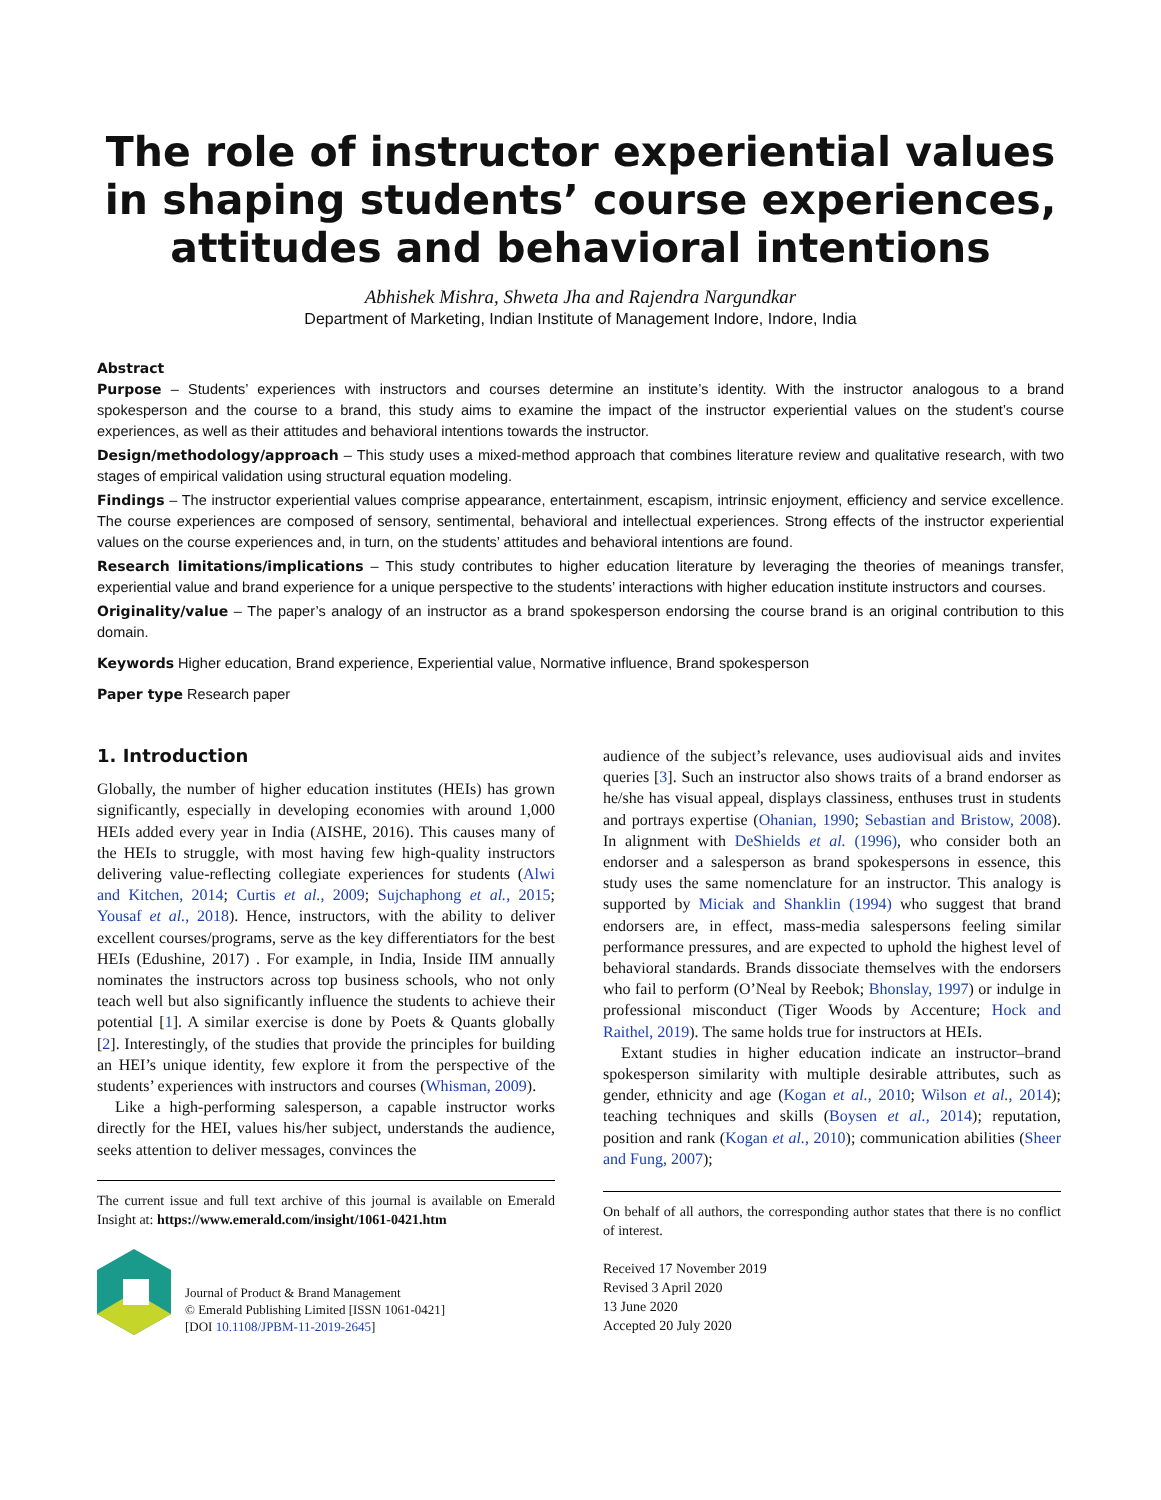The role of instructor experiential values in shaping students’ course experiences, attitudes and behavioral intentions
Abhishek Mishra, Shweta Jha and Rajendra Nargundkar
Department of Marketing, Indian Institute of Management Indore, Indore, India
Abstract
Purpose – Students’ experiences with instructors and courses determine an institute’s identity. With the instructor analogous to a brand spokesperson and the course to a brand, this study aims to examine the impact of the instructor experiential values on the student’s course experiences, as well as their attitudes and behavioral intentions towards the instructor.
Design/methodology/approach – This study uses a mixed-method approach that combines literature review and qualitative research, with two stages of empirical validation using structural equation modeling.
Findings – The instructor experiential values comprise appearance, entertainment, escapism, intrinsic enjoyment, efficiency and service excellence. The course experiences are composed of sensory, sentimental, behavioral and intellectual experiences. Strong effects of the instructor experiential values on the course experiences and, in turn, on the students’ attitudes and behavioral intentions are found.
Research limitations/implications – This study contributes to higher education literature by leveraging the theories of meanings transfer, experiential value and brand experience for a unique perspective to the students’ interactions with higher education institute instructors and courses.
Originality/value – The paper’s analogy of an instructor as a brand spokesperson endorsing the course brand is an original contribution to this domain.
Keywords Higher education, Brand experience, Experiential value, Normative influence, Brand spokesperson
Paper type Research paper
1. Introduction
Globally, the number of higher education institutes (HEIs) has grown significantly, especially in developing economies with around 1,000 HEIs added every year in India (AISHE, 2016). This causes many of the HEIs to struggle, with most having few high-quality instructors delivering value-reflecting collegiate experiences for students (Alwi and Kitchen, 2014; Curtis et al., 2009; Sujchaphong et al., 2015; Yousaf et al., 2018). Hence, instructors, with the ability to deliver excellent courses/programs, serve as the key differentiators for the best HEIs (Edushine, 2017) . For example, in India, Inside IIM annually nominates the instructors across top business schools, who not only teach well but also significantly influence the students to achieve their potential [1]. A similar exercise is done by Poets & Quants globally [2]. Interestingly, of the studies that provide the principles for building an HEI’s unique identity, few explore it from the perspective of the students’ experiences with instructors and courses (Whisman, 2009).
Like a high-performing salesperson, a capable instructor works directly for the HEI, values his/her subject, understands the audience, seeks attention to deliver messages, convinces the
The current issue and full text archive of this journal is available on Emerald Insight at: https://www.emerald.com/insight/1061-0421.htm
Journal of Product & Brand Management
© Emerald Publishing Limited [ISSN 1061-0421]
[DOI 10.1108/JPBM-11-2019-2645]
audience of the subject’s relevance, uses audiovisual aids and invites queries [3]. Such an instructor also shows traits of a brand endorser as he/she has visual appeal, displays classiness, enthuses trust in students and portrays expertise (Ohanian, 1990; Sebastian and Bristow, 2008). In alignment with DeShields et al. (1996), who consider both an endorser and a salesperson as brand spokespersons in essence, this study uses the same nomenclature for an instructor. This analogy is supported by Miciak and Shanklin (1994) who suggest that brand endorsers are, in effect, mass-media salespersons feeling similar performance pressures, and are expected to uphold the highest level of behavioral standards. Brands dissociate themselves with the endorsers who fail to perform (O’Neal by Reebok; Bhonslay, 1997) or indulge in professional misconduct (Tiger Woods by Accenture; Hock and Raithel, 2019). The same holds true for instructors at HEIs.
Extant studies in higher education indicate an instructor–brand spokesperson similarity with multiple desirable attributes, such as gender, ethnicity and age (Kogan et al., 2010; Wilson et al., 2014); teaching techniques and skills (Boysen et al., 2014); reputation, position and rank (Kogan et al., 2010); communication abilities (Sheer and Fung, 2007);
On behalf of all authors, the corresponding author states that there is no conflict of interest.
Received 17 November 2019
Revised 3 April 2020
13 June 2020
Accepted 20 July 2020